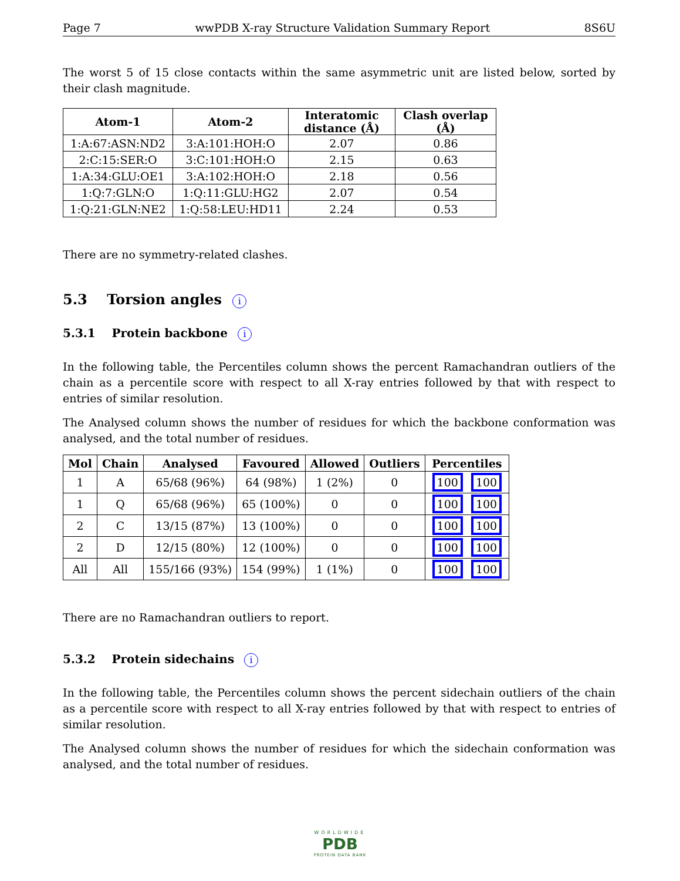Page 7 wwPDB X-ray Structure Validation Summary Report 8S6U
The worst 5 of 15 close contacts within the same asymmetric unit are listed below, sorted by their clash magnitude.
| Atom-1 | Atom-2 | Interatomic distance (Å) | Clash overlap (Å) |
| --- | --- | --- | --- |
| 1:A:67:ASN:ND2 | 3:A:101:HOH:O | 2.07 | 0.86 |
| 2:C:15:SER:O | 3:C:101:HOH:O | 2.15 | 0.63 |
| 1:A:34:GLU:OE1 | 3:A:102:HOH:O | 2.18 | 0.56 |
| 1:Q:7:GLN:O | 1:Q:11:GLU:HG2 | 2.07 | 0.54 |
| 1:Q:21:GLN:NE2 | 1:Q:58:LEU:HD11 | 2.24 | 0.53 |
There are no symmetry-related clashes.
5.3 Torsion angles i
5.3.1 Protein backbone i
In the following table, the Percentiles column shows the percent Ramachandran outliers of the chain as a percentile score with respect to all X-ray entries followed by that with respect to entries of similar resolution.
The Analysed column shows the number of residues for which the backbone conformation was analysed, and the total number of residues.
| Mol | Chain | Analysed | Favoured | Allowed | Outliers | Percentiles |
| --- | --- | --- | --- | --- | --- | --- |
| 1 | A | 65/68 (96%) | 64 (98%) | 1 (2%) | 0 | 100 100 |
| 1 | Q | 65/68 (96%) | 65 (100%) | 0 | 0 | 100 100 |
| 2 | C | 13/15 (87%) | 13 (100%) | 0 | 0 | 100 100 |
| 2 | D | 12/15 (80%) | 12 (100%) | 0 | 0 | 100 100 |
| All | All | 155/166 (93%) | 154 (99%) | 1 (1%) | 0 | 100 100 |
There are no Ramachandran outliers to report.
5.3.2 Protein sidechains i
In the following table, the Percentiles column shows the percent sidechain outliers of the chain as a percentile score with respect to all X-ray entries followed by that with respect to entries of similar resolution.
The Analysed column shows the number of residues for which the sidechain conformation was analysed, and the total number of residues.
WORLDWIDE
PDB
PROTEIN DATA BANK